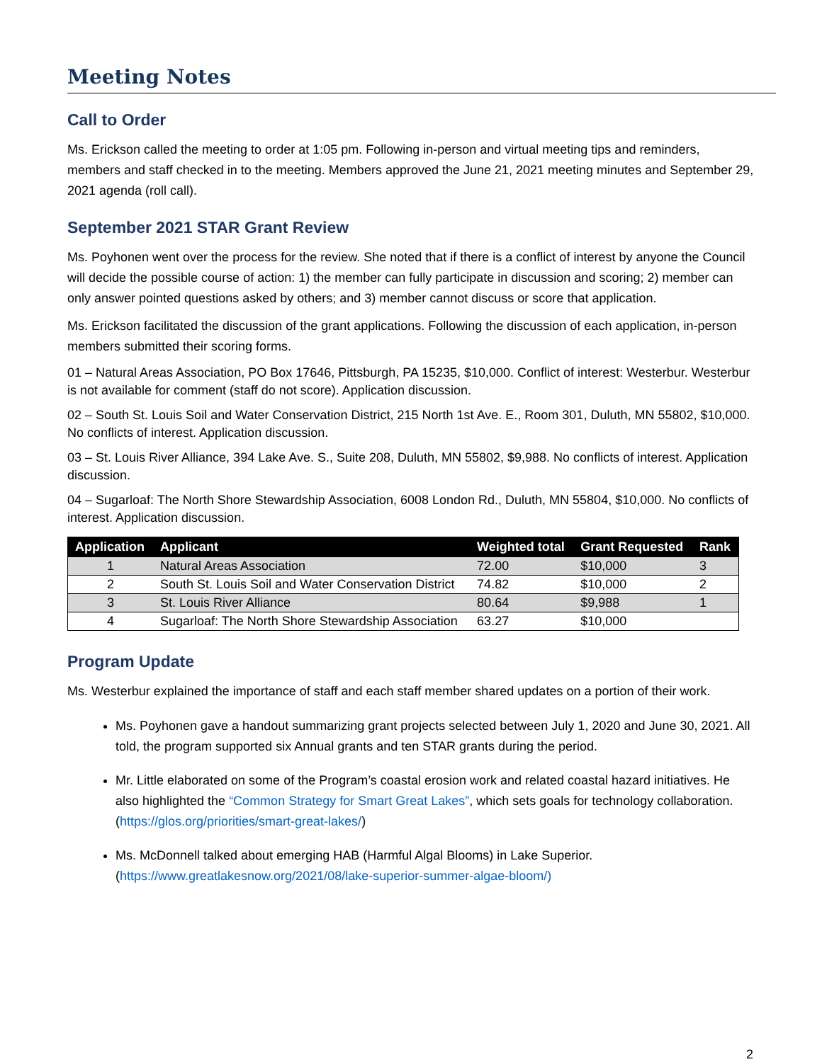Meeting Notes
Call to Order
Ms. Erickson called the meeting to order at 1:05 pm. Following in-person and virtual meeting tips and reminders, members and staff checked in to the meeting. Members approved the June 21, 2021 meeting minutes and September 29, 2021 agenda (roll call).
September 2021 STAR Grant Review
Ms. Poyhonen went over the process for the review. She noted that if there is a conflict of interest by anyone the Council will decide the possible course of action: 1) the member can fully participate in discussion and scoring; 2) member can only answer pointed questions asked by others; and 3) member cannot discuss or score that application.
Ms. Erickson facilitated the discussion of the grant applications. Following the discussion of each application, in-person members submitted their scoring forms.
01 – Natural Areas Association, PO Box 17646, Pittsburgh, PA 15235, $10,000. Conflict of interest: Westerbur. Westerbur is not available for comment (staff do not score). Application discussion.
02 – South St. Louis Soil and Water Conservation District, 215 North 1st Ave. E., Room 301, Duluth, MN 55802, $10,000. No conflicts of interest. Application discussion.
03 – St. Louis River Alliance, 394 Lake Ave. S., Suite 208, Duluth, MN 55802, $9,988. No conflicts of interest. Application discussion.
04 – Sugarloaf: The North Shore Stewardship Association, 6008 London Rd., Duluth, MN 55804, $10,000. No conflicts of interest. Application discussion.
| Application | Applicant | Weighted total | Grant Requested | Rank |
| --- | --- | --- | --- | --- |
| 1 | Natural Areas Association | 72.00 | $10,000 | 3 |
| 2 | South St. Louis Soil and Water Conservation District | 74.82 | $10,000 | 2 |
| 3 | St. Louis River Alliance | 80.64 | $9,988 | 1 |
| 4 | Sugarloaf: The North Shore Stewardship Association | 63.27 | $10,000 | |
Program Update
Ms. Westerbur explained the importance of staff and each staff member shared updates on a portion of their work.
Ms. Poyhonen gave a handout summarizing grant projects selected between July 1, 2020 and June 30, 2021. All told, the program supported six Annual grants and ten STAR grants during the period.
Mr. Little elaborated on some of the Program’s coastal erosion work and related coastal hazard initiatives. He also highlighted the “Common Strategy for Smart Great Lakes”, which sets goals for technology collaboration. (https://glos.org/priorities/smart-great-lakes/)
Ms. McDonnell talked about emerging HAB (Harmful Algal Blooms) in Lake Superior. (https://www.greatlakesnow.org/2021/08/lake-superior-summer-algae-bloom/)
2